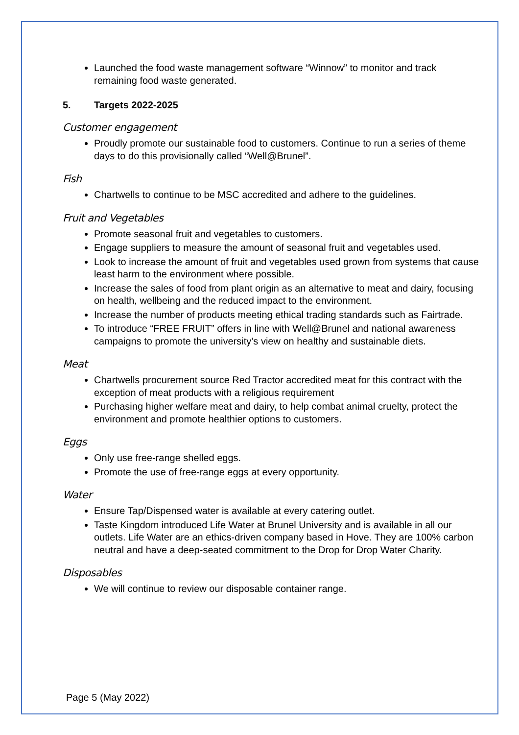Launched the food waste management software “Winnow” to monitor and track remaining food waste generated.
5. Targets 2022-2025
Customer engagement
Proudly promote our sustainable food to customers. Continue to run a series of theme days to do this provisionally called “Well@Brunel”.
Fish
Chartwells to continue to be MSC accredited and adhere to the guidelines.
Fruit and Vegetables
Promote seasonal fruit and vegetables to customers.
Engage suppliers to measure the amount of seasonal fruit and vegetables used.
Look to increase the amount of fruit and vegetables used grown from systems that cause least harm to the environment where possible.
Increase the sales of food from plant origin as an alternative to meat and dairy, focusing on health, wellbeing and the reduced impact to the environment.
Increase the number of products meeting ethical trading standards such as Fairtrade.
To introduce “FREE FRUIT” offers in line with Well@Brunel and national awareness campaigns to promote the university’s view on healthy and sustainable diets.
Meat
Chartwells procurement source Red Tractor accredited meat for this contract with the exception of meat products with a religious requirement
Purchasing higher welfare meat and dairy, to help combat animal cruelty, protect the environment and promote healthier options to customers.
Eggs
Only use free-range shelled eggs.
Promote the use of free-range eggs at every opportunity.
Water
Ensure Tap/Dispensed water is available at every catering outlet.
Taste Kingdom introduced Life Water at Brunel University and is available in all our outlets. Life Water are an ethics-driven company based in Hove. They are 100% carbon neutral and have a deep-seated commitment to the Drop for Drop Water Charity.
Disposables
We will continue to review our disposable container range.
Page 5 (May 2022)